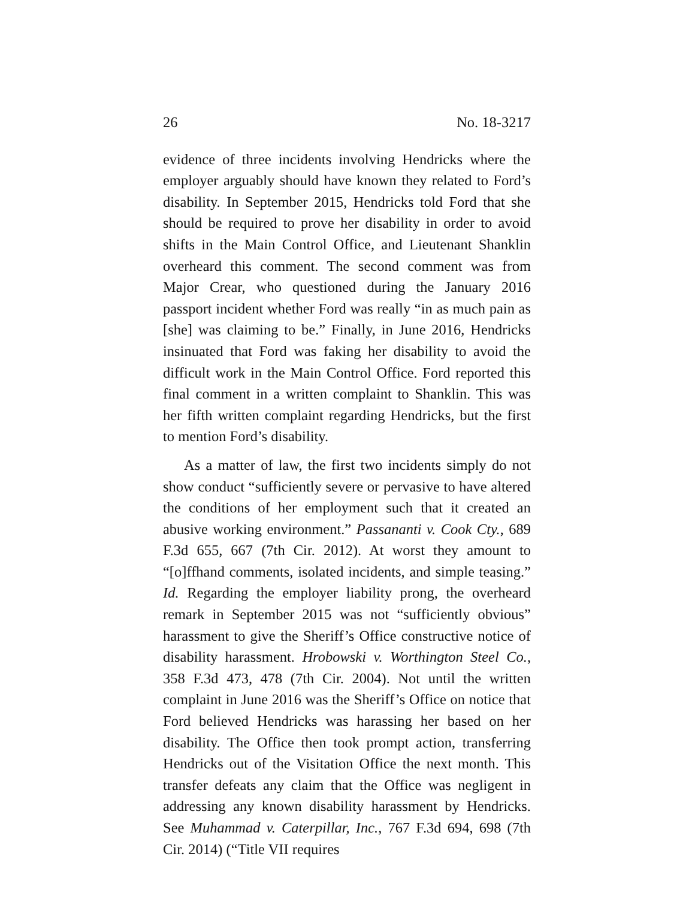26 No. 18-3217
evidence of three incidents involving Hendricks where the employer arguably should have known they related to Ford’s disability. In September 2015, Hendricks told Ford that she should be required to prove her disability in order to avoid shifts in the Main Control Office, and Lieutenant Shanklin overheard this comment. The second comment was from Major Crear, who questioned during the January 2016 passport incident whether Ford was really “in as much pain as [she] was claiming to be.” Finally, in June 2016, Hendricks insinuated that Ford was faking her disability to avoid the difficult work in the Main Control Office. Ford reported this final comment in a written complaint to Shanklin. This was her fifth written complaint regarding Hendricks, but the first to mention Ford’s disability.
As a matter of law, the first two incidents simply do not show conduct “sufficiently severe or pervasive to have altered the conditions of her employment such that it created an abusive working environment.” Passananti v. Cook Cty., 689 F.3d 655, 667 (7th Cir. 2012). At worst they amount to “[o]ffhand comments, isolated incidents, and simple teasing.” Id. Regarding the employer liability prong, the overheard remark in September 2015 was not “sufficiently obvious” harassment to give the Sheriff’s Office constructive notice of disability harassment. Hrobowski v. Worthington Steel Co., 358 F.3d 473, 478 (7th Cir. 2004). Not until the written complaint in June 2016 was the Sheriff’s Office on notice that Ford believed Hendricks was harassing her based on her disability. The Office then took prompt action, transferring Hendricks out of the Visitation Office the next month. This transfer defeats any claim that the Office was negligent in addressing any known disability harassment by Hendricks. See Muhammad v. Caterpillar, Inc., 767 F.3d 694, 698 (7th Cir. 2014) (“Title VII requires